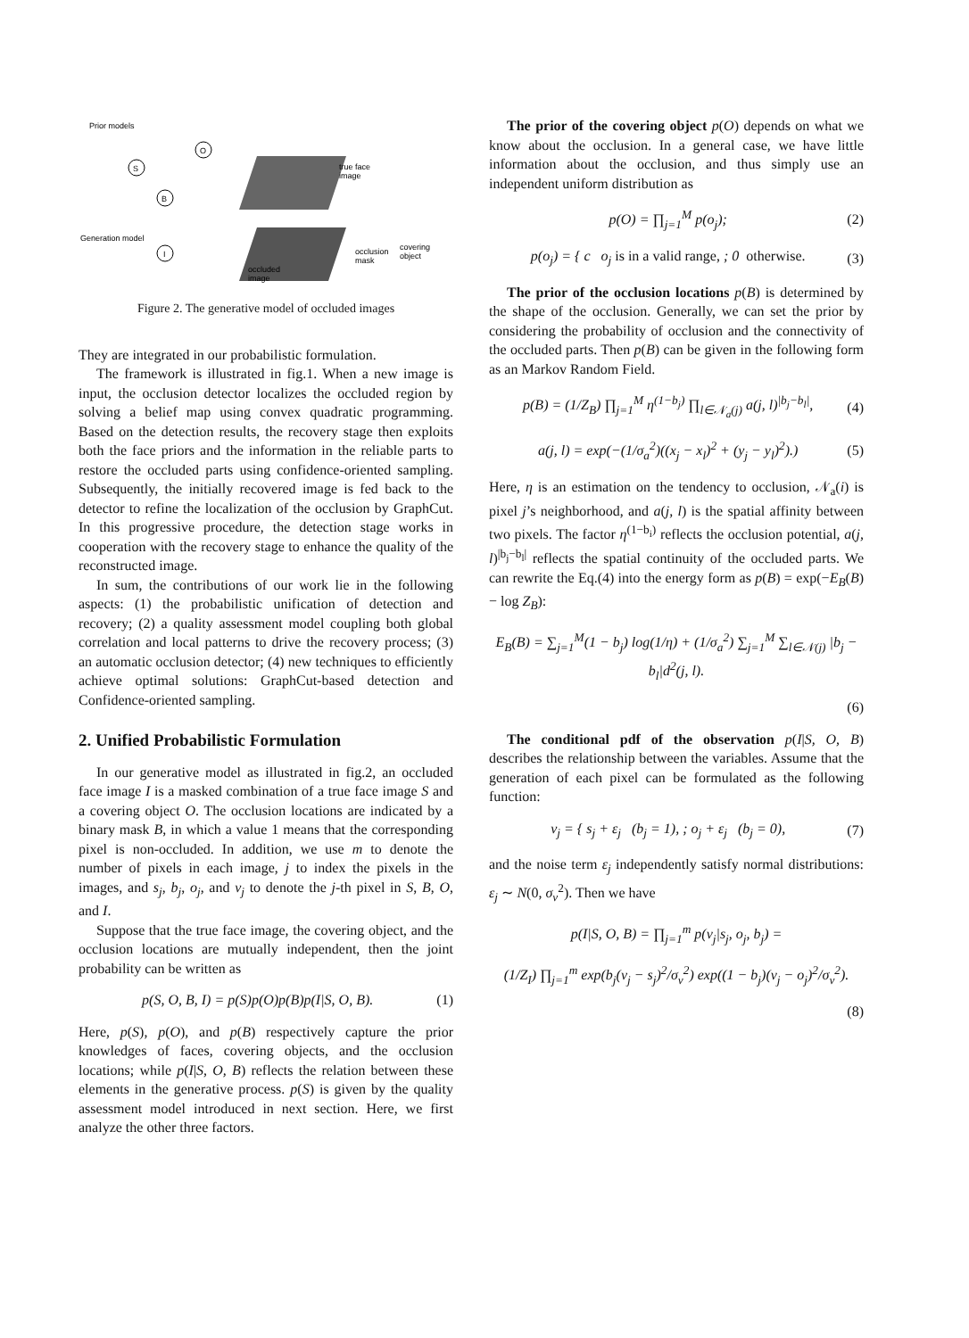S
O
B
I
Prior models
Generation model
true face
image
occlusion
mask
covering
object
occluded
image
Figure 2. The generative model of occluded images
They are integrated in our probabilistic formulation.
The framework is illustrated in fig.1. When a new image is input, the occlusion detector localizes the occluded region by solving a belief map using convex quadratic programming. Based on the detection results, the recovery stage then exploits both the face priors and the information in the reliable parts to restore the occluded parts using confidence-oriented sampling. Subsequently, the initially recovered image is fed back to the detector to refine the localization of the occlusion by GraphCut. In this progressive procedure, the detection stage works in cooperation with the recovery stage to enhance the quality of the reconstructed image.
In sum, the contributions of our work lie in the following aspects: (1) the probabilistic unification of detection and recovery; (2) a quality assessment model coupling both global correlation and local patterns to drive the recovery process; (3) an automatic occlusion detector; (4) new techniques to efficiently achieve optimal solutions: GraphCut-based detection and Confidence-oriented sampling.
2. Unified Probabilistic Formulation
In our generative model as illustrated in fig.2, an occluded face image I is a masked combination of a true face image S and a covering object O. The occlusion locations are indicated by a binary mask B, in which a value 1 means that the corresponding pixel is non-occluded. In addition, we use m to denote the number of pixels in each image, j to index the pixels in the images, and s<sub>j</sub>, b<sub>j</sub>, o<sub>j</sub>, and v<sub>j</sub> to denote the j-th pixel in S, B, O, and I.
Suppose that the true face image, the covering object, and the occlusion locations are mutually independent, then the joint probability can be written as
p(S, O, B, I) = p(S)p(O)p(B)p(I|S, O, B). (1)
Here, p(S), p(O), and p(B) respectively capture the prior knowledges of faces, covering objects, and the occlusion locations; while p(I|S, O, B) reflects the relation between these elements in the generative process. p(S) is given by the quality assessment model introduced in next section. Here, we first analyze the other three factors.
The prior of the covering object p(O) depends on what we know about the occlusion. In a general case, we have little information about the occlusion, and thus simply use an independent uniform distribution as
p(O) = ∏<sub>j=1</sub><sup>M</sup> p(o<sub>j</sub>); (2)
p(o<sub>j</sub>) = { c o<sub>j</sub> is in a valid range, ; 0 otherwise. (3)
The prior of the occlusion locations p(B) is determined by the shape of the occlusion. Generally, we can set the prior by considering the probability of occlusion and the connectivity of the occluded parts. Then p(B) can be given in the following form as an Markov Random Field.
p(B) = (1/Z<sub>B</sub>) ∏<sub>j=1</sub><sup>M</sup> η<sup>(1−b<sub>j</sub>)</sup> ∏<sub>l∈𝒩<sub>a</sub>(j)</sub> a(j, l)<sup>|b<sub>j</sub>−b<sub>l</sub>|</sup>, (4)
a(j, l) = exp(−(1/σ<sub>a</sub><sup>2</sup>)((x<sub>j</sub> − x<sub>l</sub>)<sup>2</sup> + (y<sub>j</sub> − y<sub>l</sub>)<sup>2</sup>).) (5)
Here, η is an estimation on the tendency to occlusion, 𝒩<sub>a</sub>(i) is pixel j’s neighborhood, and a(j, l) is the spatial affinity between two pixels. The factor η<sup>(1−b<sub>i</sub>)</sup> reflects the occlusion potential, a(j, l)<sup>|b<sub>j</sub>−b<sub>l</sub>|</sup> reflects the spatial continuity of the occluded parts. We can rewrite the Eq.(4) into the energy form as p(B) = exp(−E<sub>B</sub>(B) − log Z<sub>B</sub>):
E<sub>B</sub>(B) = ∑<sub>j=1</sub><sup>M</sup>(1 − b<sub>j</sub>) log(1/η) + (1/σ<sub>a</sub><sup>2</sup>) ∑<sub>j=1</sub><sup>M</sup> ∑<sub>l∈𝒩(j)</sub> |b<sub>j</sub> − b<sub>l</sub>|d<sup>2</sup>(j, l).
(6)
The conditional pdf of the observation p(I|S, O, B) describes the relationship between the variables. Assume that the generation of each pixel can be formulated as the following function:
v<sub>j</sub> = { s<sub>j</sub> + ε<sub>j</sub> (b<sub>j</sub> = 1), ; o<sub>j</sub> + ε<sub>j</sub> (b<sub>j</sub> = 0), (7)
and the noise term ε<sub>j</sub> independently satisfy normal distributions: ε<sub>j</sub> ∼ N(0, σ<sub>v</sub><sup>2</sup>). Then we have
p(I|S, O, B) = ∏<sub>j=1</sub><sup>m</sup> p(v<sub>j</sub>|s<sub>j</sub>, o<sub>j</sub>, b<sub>j</sub>) =
(1/Z<sub>I</sub>) ∏<sub>j=1</sub><sup>m</sup> exp(b<sub>j</sub>(v<sub>j</sub> − s<sub>j</sub>)<sup>2</sup>/σ<sub>v</sub><sup>2</sup>) exp((1 − b<sub>j</sub>)(v<sub>j</sub> − o<sub>j</sub>)<sup>2</sup>/σ<sub>v</sub><sup>2</sup>).
(8)